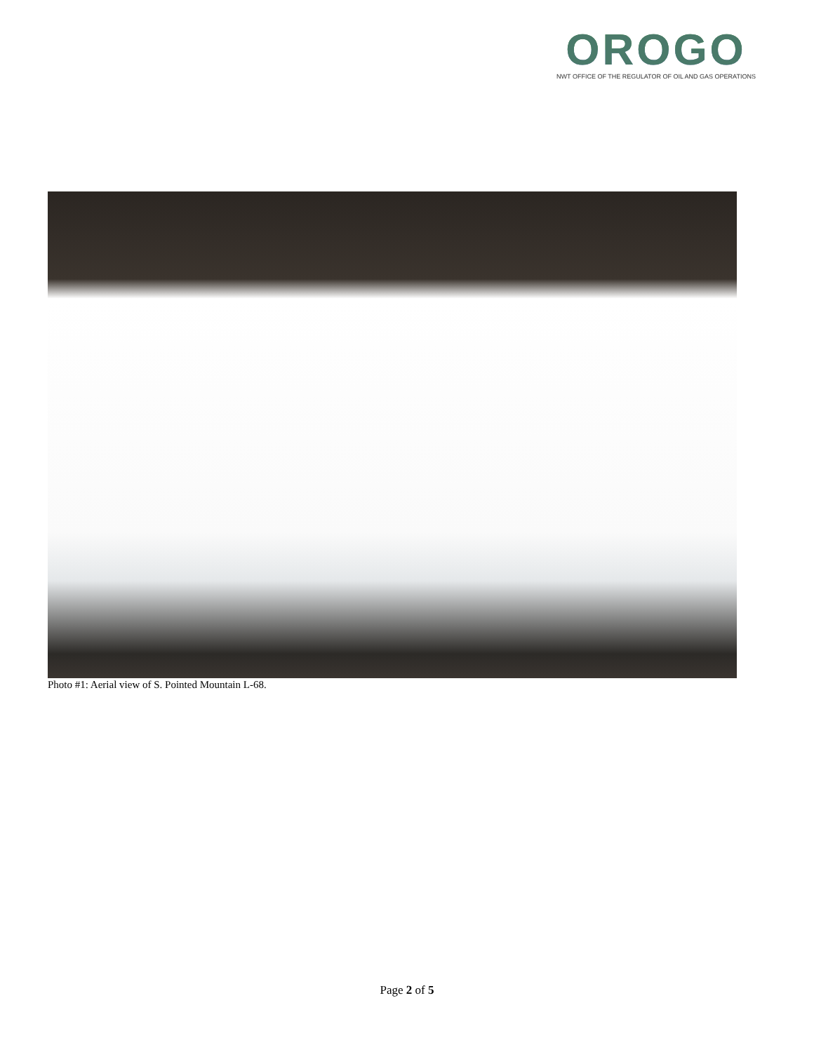OROGO
NWT OFFICE OF THE REGULATOR OF OIL AND GAS OPERATIONS
Photo #1: Aerial view of S. Pointed Mountain L-68.
Page 2 of 5